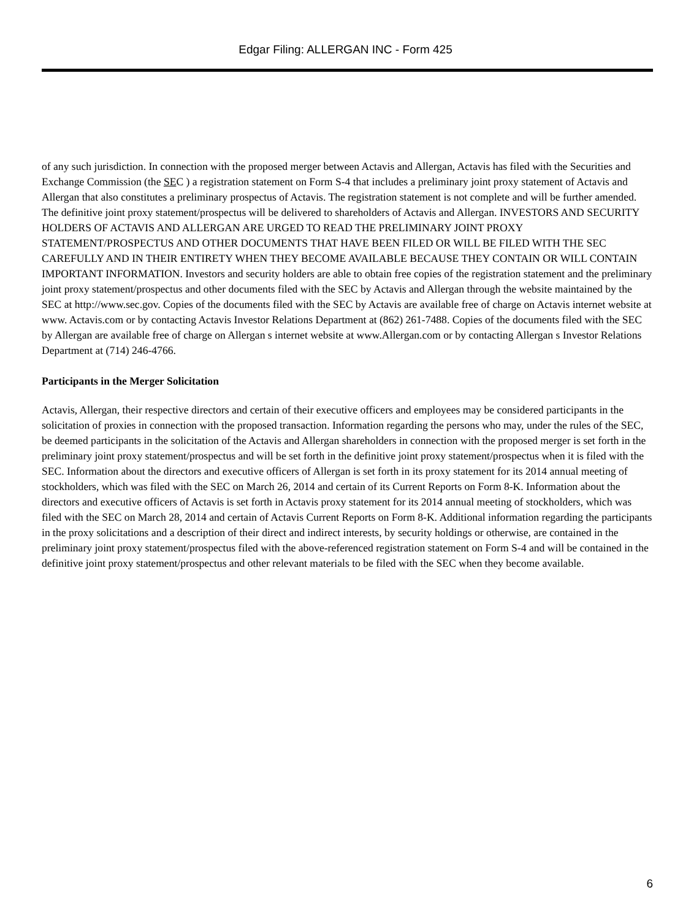Edgar Filing: ALLERGAN INC - Form 425
of any such jurisdiction. In connection with the proposed merger between Actavis and Allergan, Actavis has filed with the Securities and Exchange Commission (the SEC ) a registration statement on Form S-4 that includes a preliminary joint proxy statement of Actavis and Allergan that also constitutes a preliminary prospectus of Actavis. The registration statement is not complete and will be further amended. The definitive joint proxy statement/prospectus will be delivered to shareholders of Actavis and Allergan. INVESTORS AND SECURITY HOLDERS OF ACTAVIS AND ALLERGAN ARE URGED TO READ THE PRELIMINARY JOINT PROXY STATEMENT/PROSPECTUS AND OTHER DOCUMENTS THAT HAVE BEEN FILED OR WILL BE FILED WITH THE SEC CAREFULLY AND IN THEIR ENTIRETY WHEN THEY BECOME AVAILABLE BECAUSE THEY CONTAIN OR WILL CONTAIN IMPORTANT INFORMATION. Investors and security holders are able to obtain free copies of the registration statement and the preliminary joint proxy statement/prospectus and other documents filed with the SEC by Actavis and Allergan through the website maintained by the SEC at http://www.sec.gov. Copies of the documents filed with the SEC by Actavis are available free of charge on Actavis internet website at www. Actavis.com or by contacting Actavis Investor Relations Department at (862) 261-7488. Copies of the documents filed with the SEC by Allergan are available free of charge on Allergan s internet website at www.Allergan.com or by contacting Allergan s Investor Relations Department at (714) 246-4766.
Participants in the Merger Solicitation
Actavis, Allergan, their respective directors and certain of their executive officers and employees may be considered participants in the solicitation of proxies in connection with the proposed transaction. Information regarding the persons who may, under the rules of the SEC, be deemed participants in the solicitation of the Actavis and Allergan shareholders in connection with the proposed merger is set forth in the preliminary joint proxy statement/prospectus and will be set forth in the definitive joint proxy statement/prospectus when it is filed with the SEC. Information about the directors and executive officers of Allergan is set forth in its proxy statement for its 2014 annual meeting of stockholders, which was filed with the SEC on March 26, 2014 and certain of its Current Reports on Form 8-K. Information about the directors and executive officers of Actavis is set forth in Actavis proxy statement for its 2014 annual meeting of stockholders, which was filed with the SEC on March 28, 2014 and certain of Actavis Current Reports on Form 8-K. Additional information regarding the participants in the proxy solicitations and a description of their direct and indirect interests, by security holdings or otherwise, are contained in the preliminary joint proxy statement/prospectus filed with the above-referenced registration statement on Form S-4 and will be contained in the definitive joint proxy statement/prospectus and other relevant materials to be filed with the SEC when they become available.
6